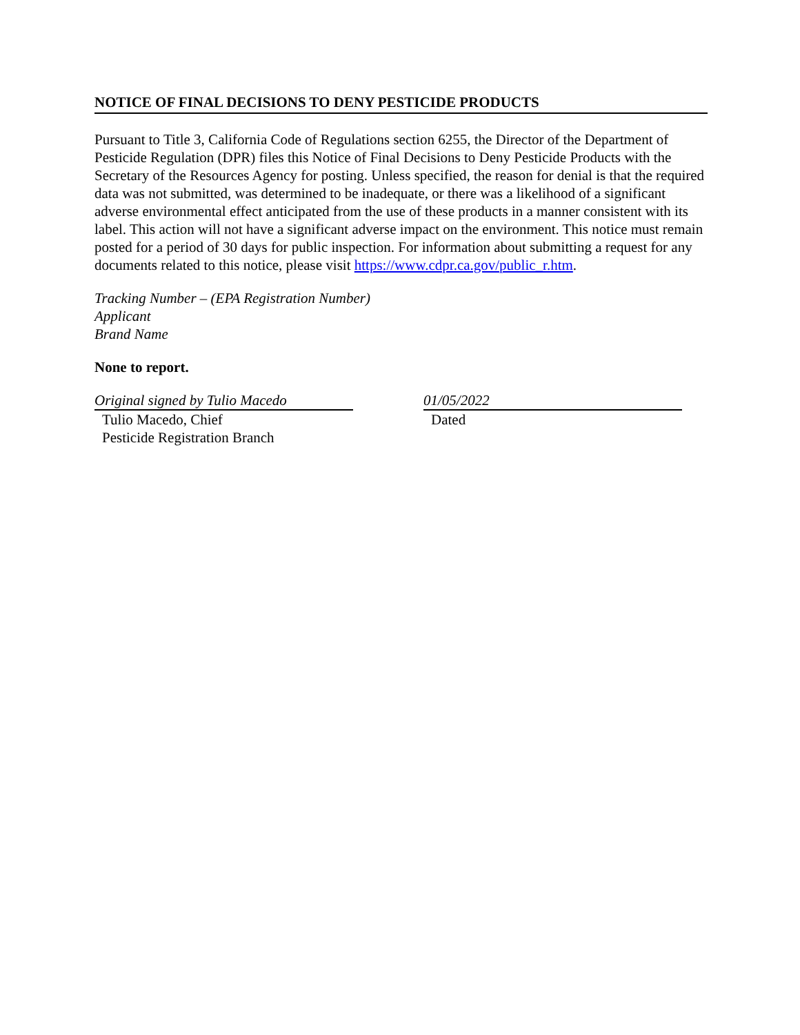NOTICE OF FINAL DECISIONS TO DENY PESTICIDE PRODUCTS
Pursuant to Title 3, California Code of Regulations section 6255, the Director of the Department of Pesticide Regulation (DPR) files this Notice of Final Decisions to Deny Pesticide Products with the Secretary of the Resources Agency for posting. Unless specified, the reason for denial is that the required data was not submitted, was determined to be inadequate, or there was a likelihood of a significant adverse environmental effect anticipated from the use of these products in a manner consistent with its label. This action will not have a significant adverse impact on the environment. This notice must remain posted for a period of 30 days for public inspection. For information about submitting a request for any documents related to this notice, please visit https://www.cdpr.ca.gov/public_r.htm.
Tracking Number – (EPA Registration Number)
Applicant
Brand Name
None to report.
Original signed by Tulio Macedo
Tulio Macedo, Chief
Pesticide Registration Branch
01/05/2022
Dated